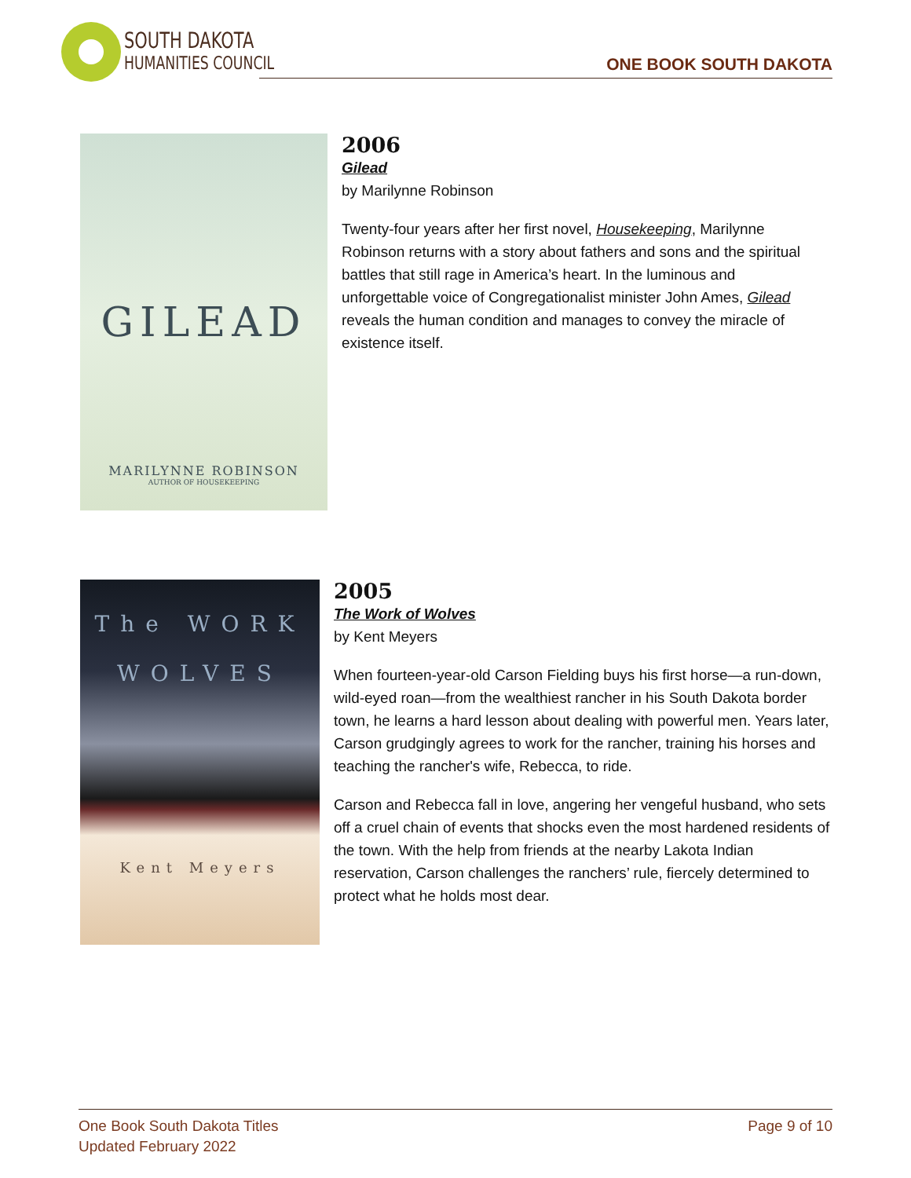SOUTH DAKOTA
HUMANITIES COUNCIL
ONE BOOK SOUTH DAKOTA
GILEAD
MARILYNNE ROBINSON
AUTHOR OF HOUSEKEEPING
2006
Gilead
by Marilynne Robinson
Twenty-four years after her first novel, Housekeeping, Marilynne Robinson returns with a story about fathers and sons and the spiritual battles that still rage in America’s heart. In the luminous and unforgettable voice of Congregationalist minister John Ames, Gilead reveals the human condition and manages to convey the miracle of existence itself.
The WORK
WOLVES
Kent Meyers
2005
The Work of Wolves
by Kent Meyers
When fourteen-year-old Carson Fielding buys his first horse—a run-down, wild-eyed roan—from the wealthiest rancher in his South Dakota border town, he learns a hard lesson about dealing with powerful men. Years later, Carson grudgingly agrees to work for the rancher, training his horses and teaching the rancher's wife, Rebecca, to ride.
Carson and Rebecca fall in love, angering her vengeful husband, who sets off a cruel chain of events that shocks even the most hardened residents of the town. With the help from friends at the nearby Lakota Indian reservation, Carson challenges the ranchers’ rule, fiercely determined to protect what he holds most dear.
One Book South Dakota Titles
Updated February 2022
Page 9 of 10